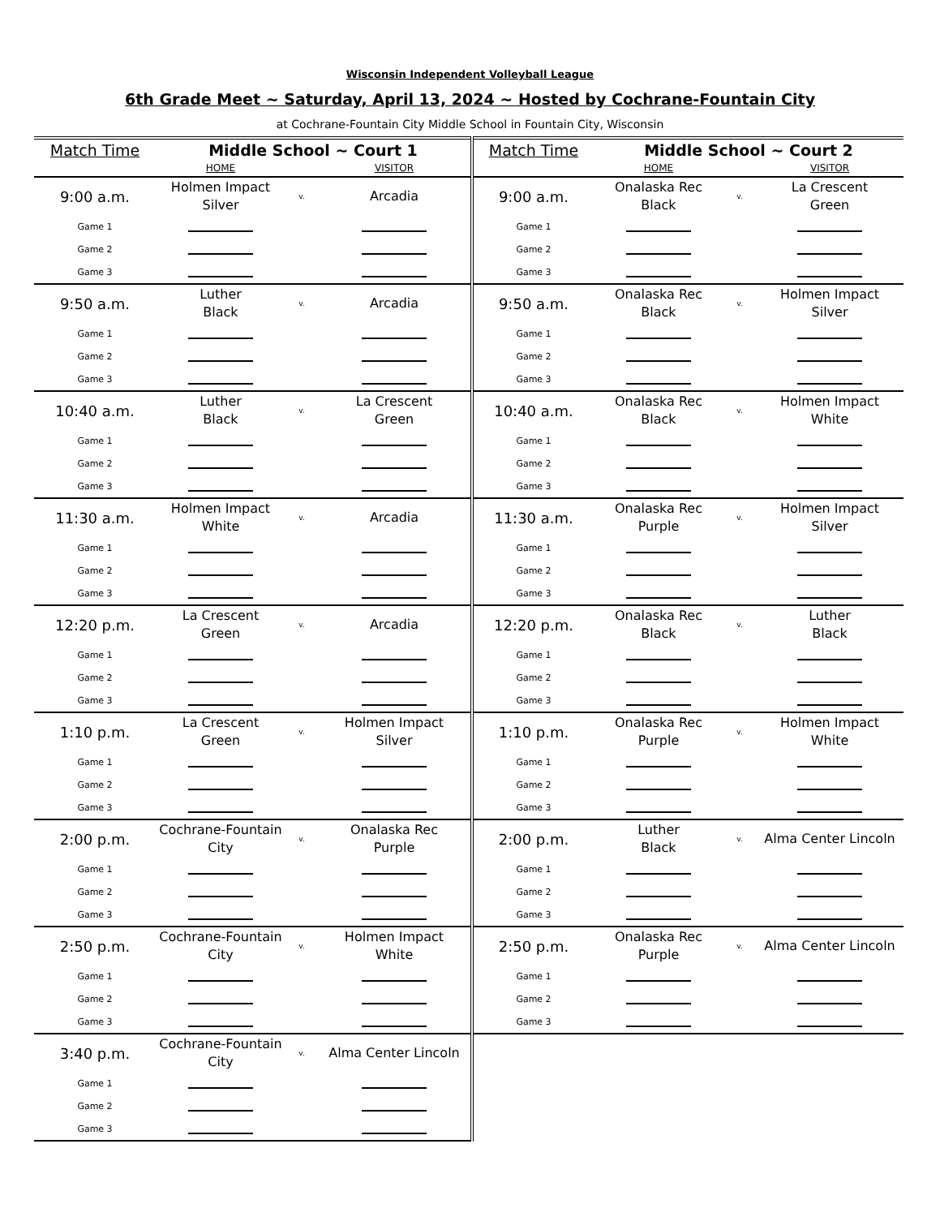Wisconsin Independent Volleyball League
6th Grade Meet ~ Saturday, April 13, 2024 ~ Hosted by Cochrane-Fountain City
at Cochrane-Fountain City Middle School in Fountain City, Wisconsin
| Match Time | Middle School ~ Court 1 | | | Match Time | Middle School ~ Court 2 | | |
| --- | --- | --- | --- | --- | --- | --- | --- |
| | HOME | | VISITOR | | HOME | | VISITOR |
| 9:00 a.m. | Holmen Impact Silver | v. | Arcadia | 9:00 a.m. | Onalaska Rec Black | v. | La Crescent Green |
| Game 1 | | | | Game 1 | | | |
| Game 2 | | | | Game 2 | | | |
| Game 3 | | | | Game 3 | | | |
| 9:50 a.m. | Luther Black | v. | Arcadia | 9:50 a.m. | Onalaska Rec Black | v. | Holmen Impact Silver |
| Game 1 | | | | Game 1 | | | |
| Game 2 | | | | Game 2 | | | |
| Game 3 | | | | Game 3 | | | |
| 10:40 a.m. | Luther Black | v. | La Crescent Green | 10:40 a.m. | Onalaska Rec Black | v. | Holmen Impact White |
| Game 1 | | | | Game 1 | | | |
| Game 2 | | | | Game 2 | | | |
| Game 3 | | | | Game 3 | | | |
| 11:30 a.m. | Holmen Impact White | v. | Arcadia | 11:30 a.m. | Onalaska Rec Purple | v. | Holmen Impact Silver |
| Game 1 | | | | Game 1 | | | |
| Game 2 | | | | Game 2 | | | |
| Game 3 | | | | Game 3 | | | |
| 12:20 p.m. | La Crescent Green | v. | Arcadia | 12:20 p.m. | Onalaska Rec Black | v. | Luther Black |
| Game 1 | | | | Game 1 | | | |
| Game 2 | | | | Game 2 | | | |
| Game 3 | | | | Game 3 | | | |
| 1:10 p.m. | La Crescent Green | v. | Holmen Impact Silver | 1:10 p.m. | Onalaska Rec Purple | v. | Holmen Impact White |
| Game 1 | | | | Game 1 | | | |
| Game 2 | | | | Game 2 | | | |
| Game 3 | | | | Game 3 | | | |
| 2:00 p.m. | Cochrane-Fountain City | v. | Onalaska Rec Purple | 2:00 p.m. | Luther Black | v. | Alma Center Lincoln |
| Game 1 | | | | Game 1 | | | |
| Game 2 | | | | Game 2 | | | |
| Game 3 | | | | Game 3 | | | |
| 2:50 p.m. | Cochrane-Fountain City | v. | Holmen Impact White | 2:50 p.m. | Onalaska Rec Purple | v. | Alma Center Lincoln |
| Game 1 | | | | Game 1 | | | |
| Game 2 | | | | Game 2 | | | |
| Game 3 | | | | Game 3 | | | |
| 3:40 p.m. | Cochrane-Fountain City | v. | Alma Center Lincoln | | | | |
| Game 1 | | | | | | | |
| Game 2 | | | | | | | |
| Game 3 | | | | | | | |